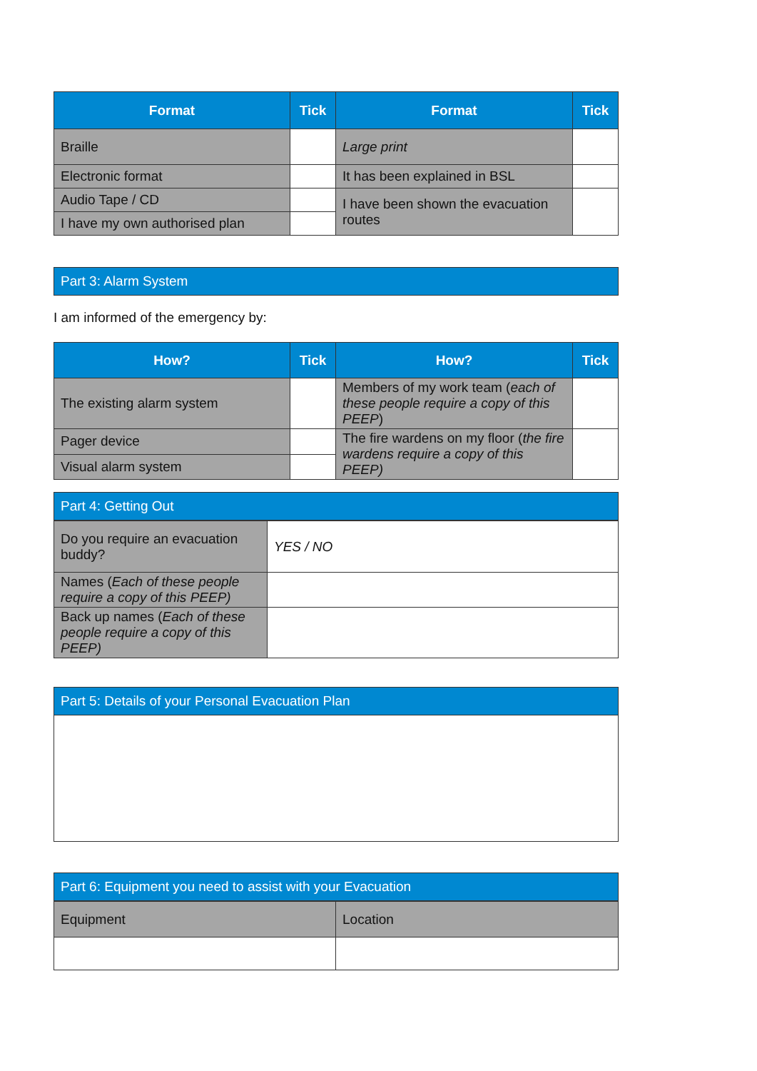| Format | Tick | Format | Tick |
| --- | --- | --- | --- |
| Braille | | Large print | |
| Electronic format | | It has been explained in BSL | |
| Audio Tape / CD | | I have been shown the evacuation routes | |
| I have my own authorised plan | | | |
Part 3: Alarm System
I am informed of the emergency by:
| How? | Tick | How? | Tick |
| --- | --- | --- | --- |
| The existing alarm system | | Members of my work team ( each of these people require a copy of this PEEP ) | |
| Pager device | | The fire wardens on my floor ( the fire wardens require a copy of this PEEP) | |
| Visual alarm system | | | |
Part 4: Getting Out
| Do you require an evacuation buddy? | YES / NO |
| Names ( Each of these people require a copy of this PEEP) | |
| Back up names ( Each of these people require a copy of this PEEP) | |
Part 5: Details of your Personal Evacuation Plan
Part 6: Equipment you need to assist with your Evacuation
| Equipment | Location |